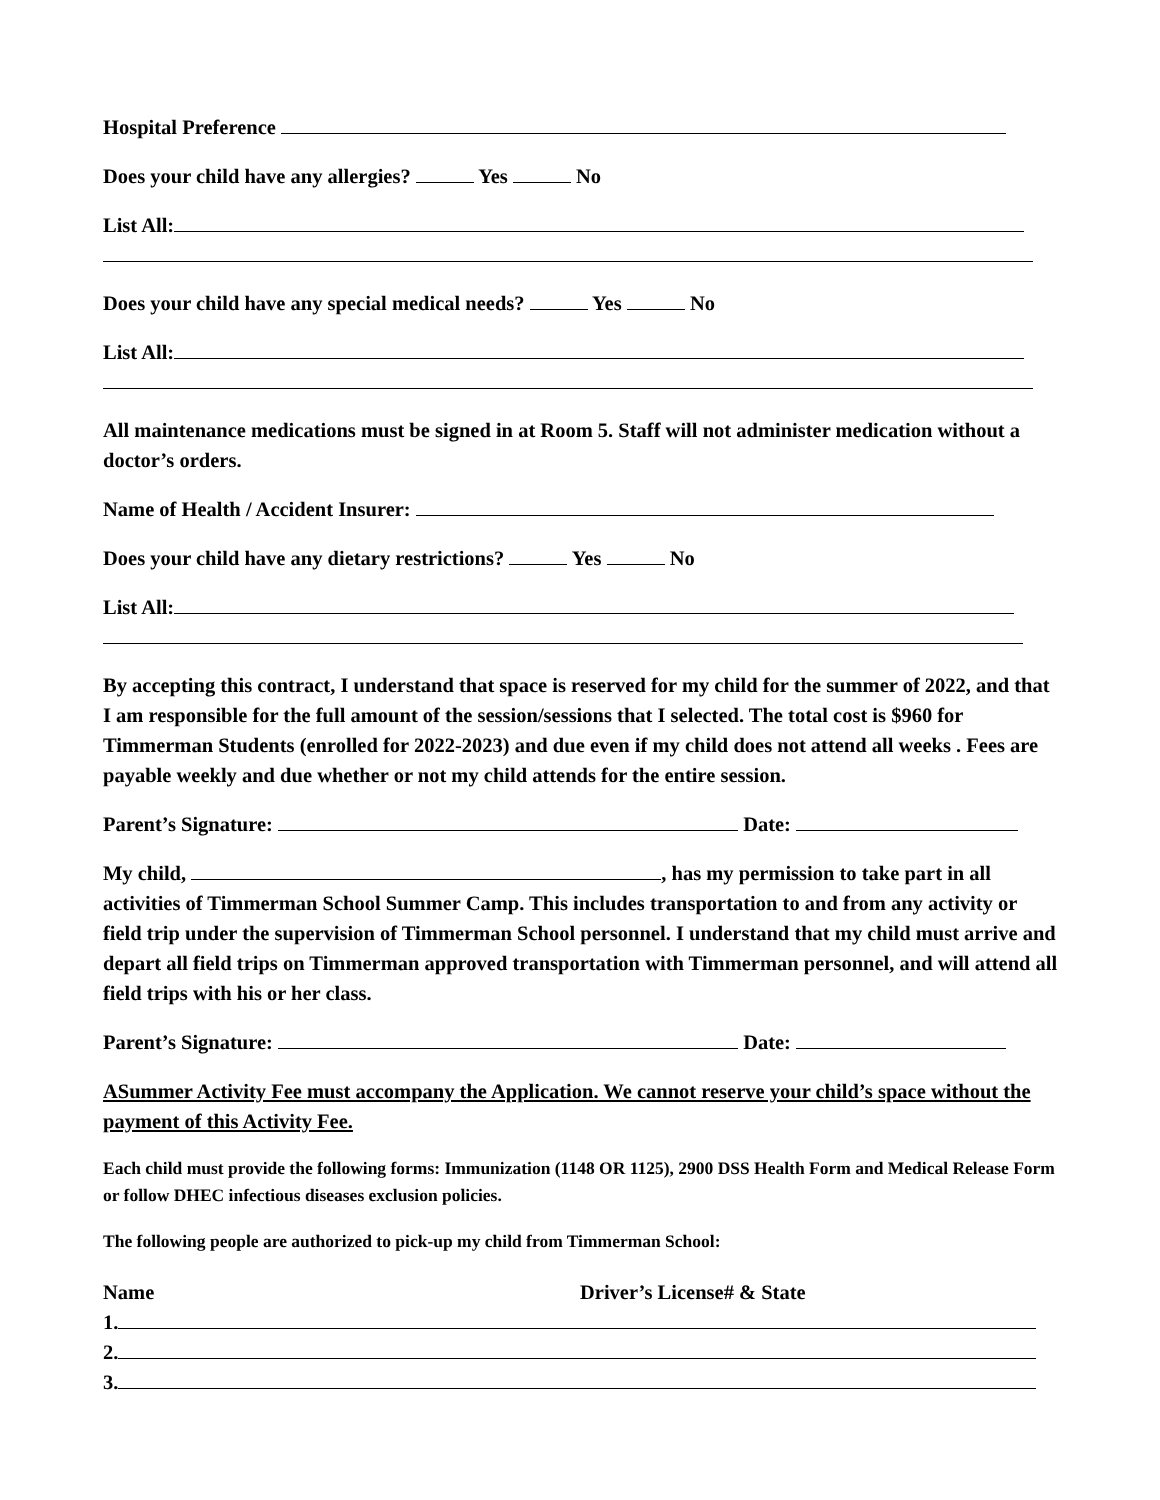Hospital Preference
Does your child have any allergies? Yes No
List All:
Does your child have any special medical needs? Yes No
List All:
All maintenance medications must be signed in at Room 5. Staff will not administer medication without a doctor’s orders.
Name of Health / Accident Insurer:
Does your child have any dietary restrictions? Yes No
List All:
By accepting this contract, I understand that space is reserved for my child for the summer of 2022, and that I am responsible for the full amount of the session/sessions that I selected. The total cost is $960 for Timmerman Students (enrolled for 2022-2023) and due even if my child does not attend all weeks . Fees are payable weekly and due whether or not my child attends for the entire session.
Parent’s Signature: Date:
My child, , has my permission to take part in all activities of Timmerman School Summer Camp. This includes transportation to and from any activity or field trip under the supervision of Timmerman School personnel. I understand that my child must arrive and depart all field trips on Timmerman approved transportation with Timmerman personnel, and will attend all field trips with his or her class.
Parent’s Signature: Date:
ASummer Activity Fee must accompany the Application. We cannot reserve your child’s space without the payment of this Activity Fee.
Each child must provide the following forms: Immunization (1148 OR 1125), 2900 DSS Health Form and Medical Release Form or follow DHEC infectious diseases exclusion policies.
The following people are authorized to pick-up my child from Timmerman School:
Name Driver’s License# & State
1.
2.
3.